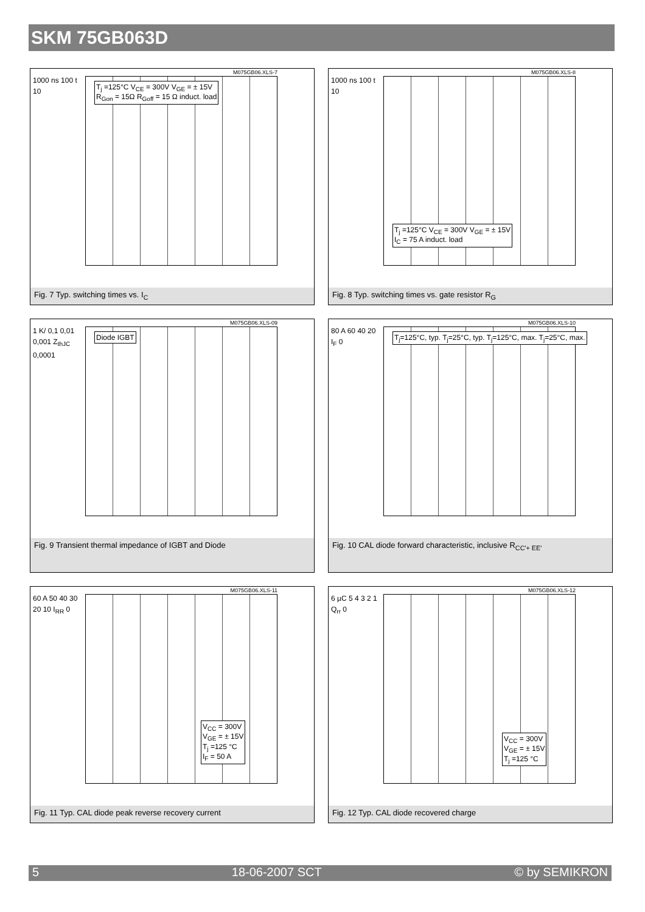SKM 75GB063D
M075GB06.XLS-7
1000 ns 100 t 10
T<sub>j</sub> =125°C V<sub>CE</sub> = 300V V<sub>GE</sub> = ± 15V
R<sub>Gon</sub> = 15Ω R<sub>Goff</sub> = 15 Ω induct. load
Fig. 7 Typ. switching times vs. I<sub>C</sub>
M075GB06.XLS-8
1000 ns 100 t 10
T<sub>j</sub> =125°C V<sub>CE</sub> = 300V V<sub>GE</sub> = ± 15V
I<sub>C</sub> = 75 A induct. load
Fig. 8 Typ. switching times vs. gate resistor R<sub>G</sub>
M075GB06.XLS-09
1 K/ 0,1 0,01 0,001 Z<sub>thJC</sub> 0,0001
Diode IGBT
Fig. 9 Transient thermal impedance of IGBT and Diode
M075GB06.XLS-10
80 A 60 40 20 I<sub>F</sub> 0
T<sub>j</sub>=125°C, typ. T<sub>j</sub>=25°C, typ. T<sub>j</sub>=125°C, max. T<sub>j</sub>=25°C, max.
Fig. 10 CAL diode forward characteristic, inclusive R<sub>CC'+ EE'</sub>
M075GB06.XLS-11
60 A 50 40 30 20 10 I<sub>RR</sub> 0
V<sub>CC</sub> = 300V
V<sub>GE</sub> = ± 15V
T<sub>j</sub> =125 °C
I<sub>F</sub> = 50 A
Fig. 11 Typ. CAL diode peak reverse recovery current
M075GB06.XLS-12
6 µC 5 4 3 2 1 Q<sub>rr</sub> 0
V<sub>CC</sub> = 300V
V<sub>GE</sub> = ± 15V
T<sub>j</sub> =125 °C
Fig. 12 Typ. CAL diode recovered charge
5 18-06-2007 SCT © by SEMIKRON